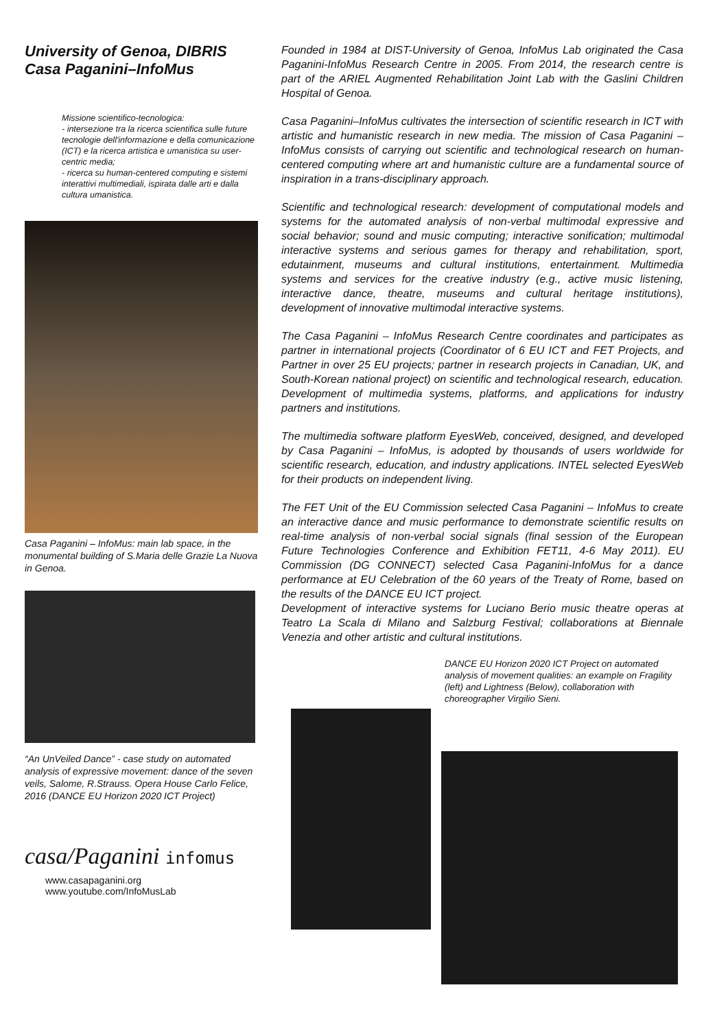University of Genoa, DIBRIS
Casa Paganini–InfoMus
Missione scientifico-tecnologica:
- intersezione tra la ricerca scientifica sulle future tecnologie dell'informazione e della comunicazione (ICT) e la ricerca artistica e umanistica su user-centric media;
- ricerca su human-centered computing e sistemi interattivi multimediali, ispirata dalle arti e dalla cultura umanistica.
Casa Paganini – InfoMus: main lab space, in the monumental building of S.Maria delle Grazie La Nuova in Genoa.
“An UnVeiled Dance” - case study on automated analysis of expressive movement: dance of the seven veils, Salome, R.Strauss. Opera House Carlo Felice, 2016 (DANCE EU Horizon 2020 ICT Project)
casa/Paganini infomus
www.casapaganini.org
www.youtube.com/InfoMusLab
Founded in 1984 at DIST-University of Genoa, InfoMus Lab originated the Casa Paganini-InfoMus Research Centre in 2005. From 2014, the research centre is part of the ARIEL Augmented Rehabilitation Joint Lab with the Gaslini Children Hospital of Genoa.
Casa Paganini–InfoMus cultivates the intersection of scientific research in ICT with artistic and humanistic research in new media. The mission of Casa Paganini – InfoMus consists of carrying out scientific and technological research on human-centered computing where art and humanistic culture are a fundamental source of inspiration in a trans-disciplinary approach.
Scientific and technological research: development of computational models and systems for the automated analysis of non-verbal multimodal expressive and social behavior; sound and music computing; interactive sonification; multimodal interactive systems and serious games for therapy and rehabilitation, sport, edutainment, museums and cultural institutions, entertainment. Multimedia systems and services for the creative industry (e.g., active music listening, interactive dance, theatre, museums and cultural heritage institutions), development of innovative multimodal interactive systems.
The Casa Paganini – InfoMus Research Centre coordinates and participates as partner in international projects (Coordinator of 6 EU ICT and FET Projects, and Partner in over 25 EU projects; partner in research projects in Canadian, UK, and South-Korean national project) on scientific and technological research, education. Development of multimedia systems, platforms, and applications for industry partners and institutions.
The multimedia software platform EyesWeb, conceived, designed, and developed by Casa Paganini – InfoMus, is adopted by thousands of users worldwide for scientific research, education, and industry applications. INTEL selected EyesWeb for their products on independent living.
The FET Unit of the EU Commission selected Casa Paganini – InfoMus to create an interactive dance and music performance to demonstrate scientific results on real-time analysis of non-verbal social signals (final session of the European Future Technologies Conference and Exhibition FET11, 4-6 May 2011). EU Commission (DG CONNECT) selected Casa Paganini-InfoMus for a dance performance at EU Celebration of the 60 years of the Treaty of Rome, based on the results of the DANCE EU ICT project.
Development of interactive systems for Luciano Berio music theatre operas at Teatro La Scala di Milano and Salzburg Festival; collaborations at Biennale Venezia and other artistic and cultural institutions.
DANCE EU Horizon 2020 ICT Project on automated analysis of movement qualities: an example on Fragility (left) and Lightness (Below), collaboration with choreographer Virgilio Sieni.